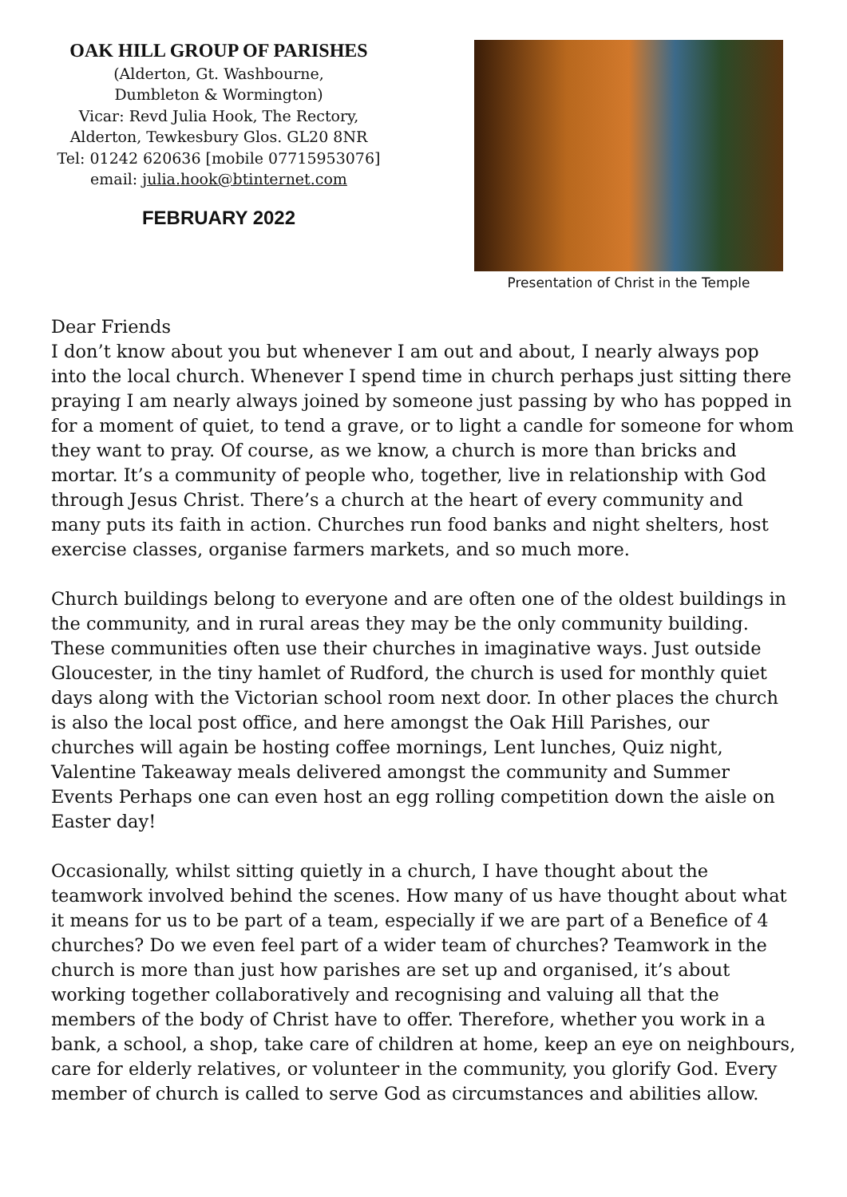OAK HILL GROUP OF PARISHES
(Alderton, Gt. Washbourne,
Dumbleton & Wormington)
Vicar: Revd Julia Hook, The Rectory,
Alderton, Tewkesbury Glos. GL20 8NR
Tel: 01242 620636 [mobile 07715953076]
email: julia.hook@btinternet.com
FEBRUARY 2022
Presentation of Christ in the Temple
Dear Friends
I don’t know about you but whenever I am out and about, I nearly always pop into the local church. Whenever I spend time in church perhaps just sitting there praying I am nearly always joined by someone just passing by who has popped in for a moment of quiet, to tend a grave, or to light a candle for someone for whom they want to pray. Of course, as we know, a church is more than bricks and mortar. It’s a community of people who, together, live in relationship with God through Jesus Christ. There’s a church at the heart of every community and many puts its faith in action. Churches run food banks and night shelters, host exercise classes, organise farmers markets, and so much more.
Church buildings belong to everyone and are often one of the oldest buildings in the community, and in rural areas they may be the only community building. These communities often use their churches in imaginative ways. Just outside Gloucester, in the tiny hamlet of Rudford, the church is used for monthly quiet days along with the Victorian school room next door. In other places the church is also the local post office, and here amongst the Oak Hill Parishes, our churches will again be hosting coffee mornings, Lent lunches, Quiz night, Valentine Takeaway meals delivered amongst the community and Summer Events Perhaps one can even host an egg rolling competition down the aisle on Easter day!
Occasionally, whilst sitting quietly in a church, I have thought about the teamwork involved behind the scenes. How many of us have thought about what it means for us to be part of a team, especially if we are part of a Benefice of 4 churches? Do we even feel part of a wider team of churches? Teamwork in the church is more than just how parishes are set up and organised, it’s about working together collaboratively and recognising and valuing all that the members of the body of Christ have to offer. Therefore, whether you work in a bank, a school, a shop, take care of children at home, keep an eye on neighbours, care for elderly relatives, or volunteer in the community, you glorify God. Every member of church is called to serve God as circumstances and abilities allow.